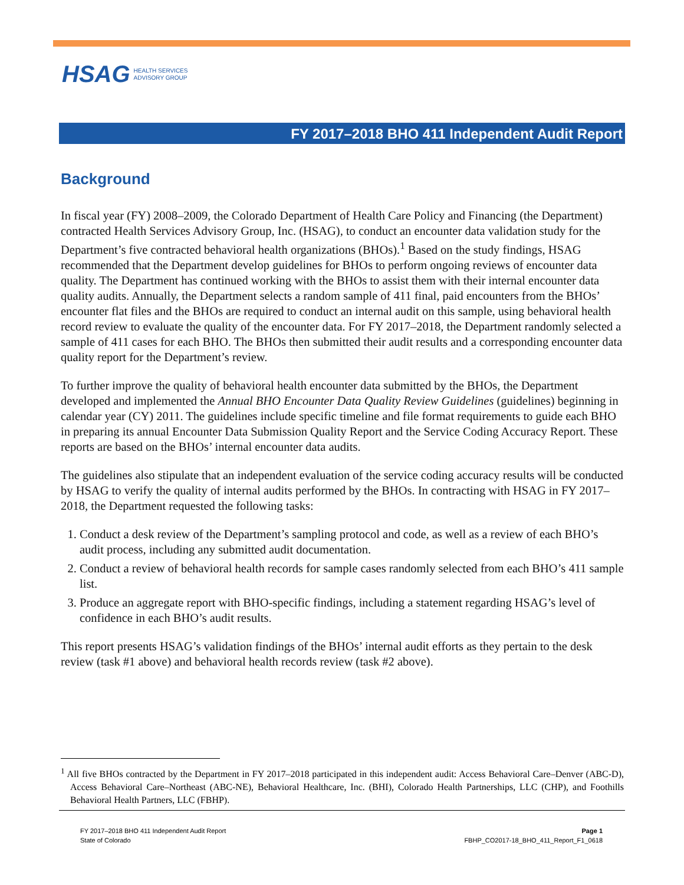HSAG HEALTH SERVICES
ADVISORY GROUP
FY 2017–2018 BHO 411 Independent Audit Report
Background
In fiscal year (FY) 2008–2009, the Colorado Department of Health Care Policy and Financing (the Department) contracted Health Services Advisory Group, Inc. (HSAG), to conduct an encounter data validation study for the Department’s five contracted behavioral health organizations (BHOs).<sup>1</sup> Based on the study findings, HSAG recommended that the Department develop guidelines for BHOs to perform ongoing reviews of encounter data quality. The Department has continued working with the BHOs to assist them with their internal encounter data quality audits. Annually, the Department selects a random sample of 411 final, paid encounters from the BHOs’ encounter flat files and the BHOs are required to conduct an internal audit on this sample, using behavioral health record review to evaluate the quality of the encounter data. For FY 2017–2018, the Department randomly selected a sample of 411 cases for each BHO. The BHOs then submitted their audit results and a corresponding encounter data quality report for the Department’s review.
To further improve the quality of behavioral health encounter data submitted by the BHOs, the Department developed and implemented the Annual BHO Encounter Data Quality Review Guidelines (guidelines) beginning in calendar year (CY) 2011. The guidelines include specific timeline and file format requirements to guide each BHO in preparing its annual Encounter Data Submission Quality Report and the Service Coding Accuracy Report. These reports are based on the BHOs’ internal encounter data audits.
The guidelines also stipulate that an independent evaluation of the service coding accuracy results will be conducted by HSAG to verify the quality of internal audits performed by the BHOs. In contracting with HSAG in FY 2017–2018, the Department requested the following tasks:
1. Conduct a desk review of the Department’s sampling protocol and code, as well as a review of each BHO’s audit process, including any submitted audit documentation.
2. Conduct a review of behavioral health records for sample cases randomly selected from each BHO’s 411 sample list.
3. Produce an aggregate report with BHO-specific findings, including a statement regarding HSAG’s level of confidence in each BHO’s audit results.
This report presents HSAG’s validation findings of the BHOs’ internal audit efforts as they pertain to the desk review (task #1 above) and behavioral health records review (task #2 above).
<sup>1</sup> All five BHOs contracted by the Department in FY 2017–2018 participated in this independent audit: Access Behavioral Care–Denver (ABC-D), Access Behavioral Care–Northeast (ABC-NE), Behavioral Healthcare, Inc. (BHI), Colorado Health Partnerships, LLC (CHP), and Foothills Behavioral Health Partners, LLC (FBHP).
FY 2017–2018 BHO 411 Independent Audit Report
State of Colorado
Page 1
FBHP_CO2017-18_BHO_411_Report_F1_0618